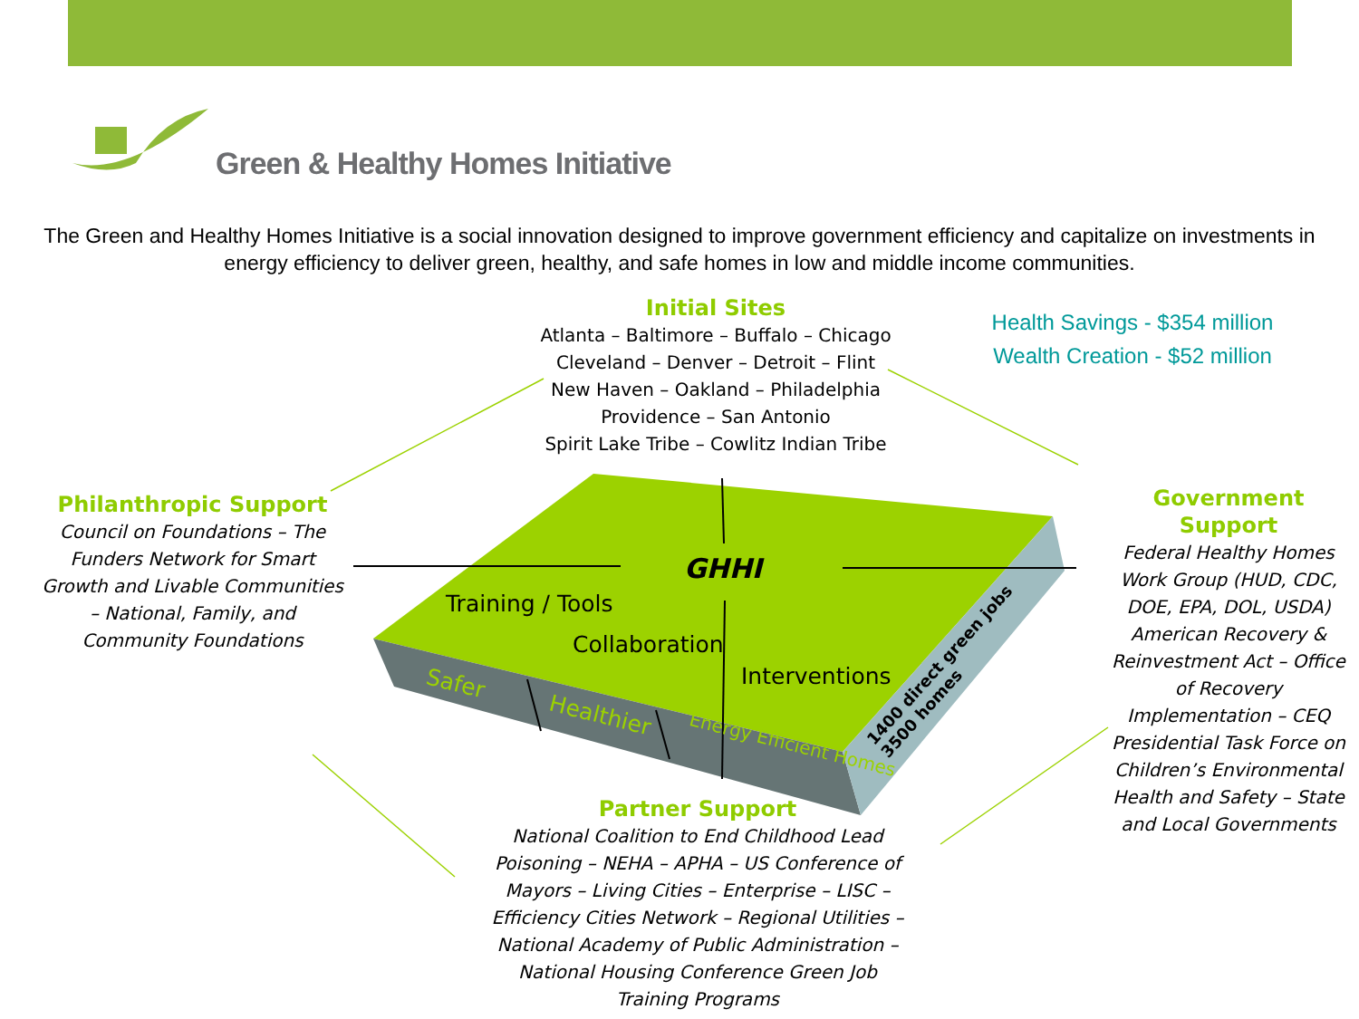Green & Healthy Homes Initiative
The Green and Healthy Homes Initiative is a social innovation designed to improve government efficiency and capitalize on investments in energy efficiency to deliver green, healthy, and safe homes in low and middle income communities.
Initial Sites
Atlanta – Baltimore – Buffalo – Chicago
Cleveland – Denver – Detroit – Flint
New Haven – Oakland – Philadelphia
Providence – San Antonio
Spirit Lake Tribe – Cowlitz Indian Tribe
Health Savings - $354 million
Wealth Creation - $52 million
Philanthropic Support
Council on Foundations – The Funders Network for Smart Growth and Livable Communities – National, Family, and Community Foundations
Government Support
Federal Healthy Homes Work Group (HUD, CDC, DOE, EPA, DOL, USDA) American Recovery & Reinvestment Act – Office of Recovery Implementation – CEQ Presidential Task Force on Children’s Environmental Health and Safety – State and Local Governments
GHHI
Training / Tools
Collaboration
Interventions
Safer
Healthier
Energy Efficient Homes
1400 direct green jobs
3500 homes
Partner Support
National Coalition to End Childhood Lead Poisoning – NEHA – APHA – US Conference of Mayors – Living Cities – Enterprise – LISC – Efficiency Cities Network – Regional Utilities – National Academy of Public Administration – National Housing Conference Green Job Training Programs